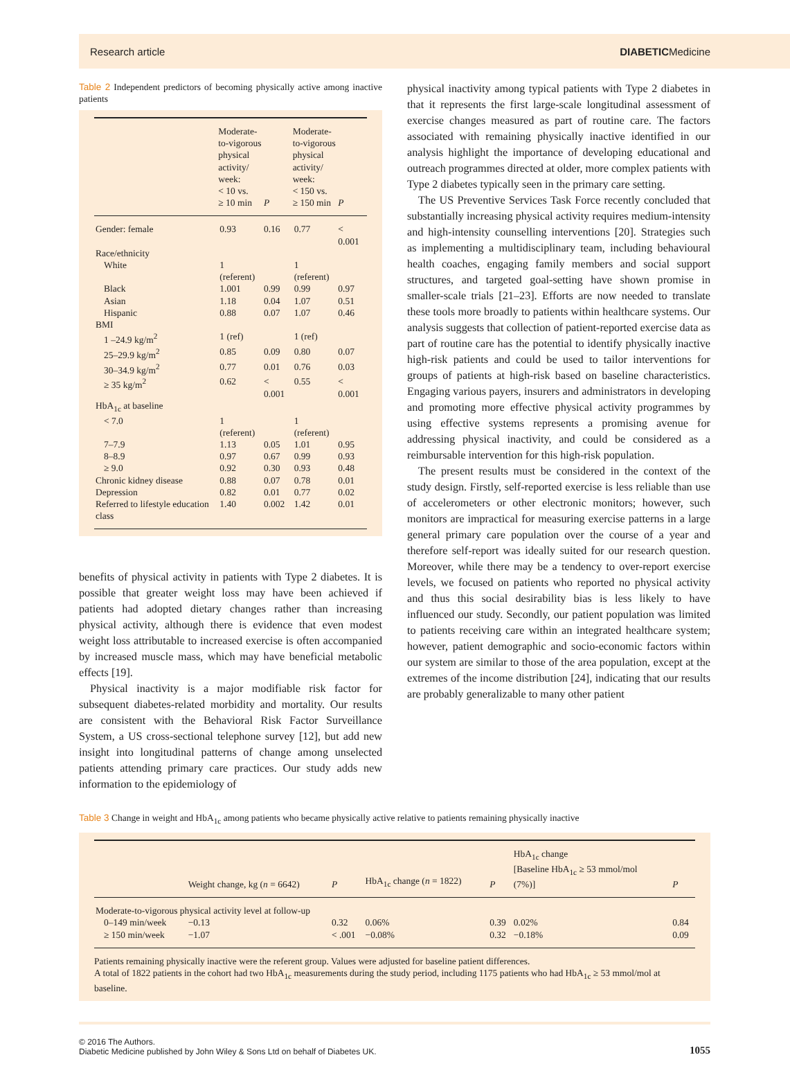Research article DIABETICMedicine
Table 2 Independent predictors of becoming physically active among inactive patients
| | Moderate- to-vigorous physical activity/ week: < 10 vs. ≥ 10 min | P | Moderate- to-vigorous physical activity/ week: < 150 vs. ≥ 150 min | P |
| --- | --- | --- | --- | --- |
| Gender: female | 0.93 | 0.16 | 0.77 | < 0.001 |
| Race/ethnicity | | | | |
| White | 1 (referent) | | 1 (referent) | |
| Black | 1.001 | 0.99 | 0.99 | 0.97 |
| Asian | 1.18 | 0.04 | 1.07 | 0.51 |
| Hispanic | 0.88 | 0.07 | 1.07 | 0.46 |
| BMI | | | | |
| 1 –24.9 kg/m<sup>2</sup> | 1 (ref) | | 1 (ref) | |
| 25–29.9 kg/m<sup>2</sup> | 0.85 | 0.09 | 0.80 | 0.07 |
| 30–34.9 kg/m<sup>2</sup> | 0.77 | 0.01 | 0.76 | 0.03 |
| ≥ 35 kg/m<sup>2</sup> | 0.62 | < 0.001 | 0.55 | < 0.001 |
| HbA<sub>1c</sub> at baseline | | | | |
| < 7.0 | 1 (referent) | | 1 (referent) | |
| 7–7.9 | 1.13 | 0.05 | 1.01 | 0.95 |
| 8–8.9 | 0.97 | 0.67 | 0.99 | 0.93 |
| ≥ 9.0 | 0.92 | 0.30 | 0.93 | 0.48 |
| Chronic kidney disease | 0.88 | 0.07 | 0.78 | 0.01 |
| Depression | 0.82 | 0.01 | 0.77 | 0.02 |
| Referred to lifestyle education class | 1.40 | 0.002 | 1.42 | 0.01 |
benefits of physical activity in patients with Type 2 diabetes. It is possible that greater weight loss may have been achieved if patients had adopted dietary changes rather than increasing physical activity, although there is evidence that even modest weight loss attributable to increased exercise is often accompanied by increased muscle mass, which may have beneficial metabolic effects [19].
Physical inactivity is a major modifiable risk factor for subsequent diabetes-related morbidity and mortality. Our results are consistent with the Behavioral Risk Factor Surveillance System, a US cross-sectional telephone survey [12], but add new insight into longitudinal patterns of change among unselected patients attending primary care practices. Our study adds new information to the epidemiology of
physical inactivity among typical patients with Type 2 diabetes in that it represents the first large-scale longitudinal assessment of exercise changes measured as part of routine care. The factors associated with remaining physically inactive identified in our analysis highlight the importance of developing educational and outreach programmes directed at older, more complex patients with Type 2 diabetes typically seen in the primary care setting.
The US Preventive Services Task Force recently concluded that substantially increasing physical activity requires medium-intensity and high-intensity counselling interventions [20]. Strategies such as implementing a multidisciplinary team, including behavioural health coaches, engaging family members and social support structures, and targeted goal-setting have shown promise in smaller-scale trials [21–23]. Efforts are now needed to translate these tools more broadly to patients within healthcare systems. Our analysis suggests that collection of patient-reported exercise data as part of routine care has the potential to identify physically inactive high-risk patients and could be used to tailor interventions for groups of patients at high-risk based on baseline characteristics. Engaging various payers, insurers and administrators in developing and promoting more effective physical activity programmes by using effective systems represents a promising avenue for addressing physical inactivity, and could be considered as a reimbursable intervention for this high-risk population.
The present results must be considered in the context of the study design. Firstly, self-reported exercise is less reliable than use of accelerometers or other electronic monitors; however, such monitors are impractical for measuring exercise patterns in a large general primary care population over the course of a year and therefore self-report was ideally suited for our research question. Moreover, while there may be a tendency to over-report exercise levels, we focused on patients who reported no physical activity and thus this social desirability bias is less likely to have influenced our study. Secondly, our patient population was limited to patients receiving care within an integrated healthcare system; however, patient demographic and socio-economic factors within our system are similar to those of the area population, except at the extremes of the income distribution [24], indicating that our results are probably generalizable to many other patient
Table 3 Change in weight and HbA<sub>1c</sub> among patients who became physically active relative to patients remaining physically inactive
| | Weight change, kg ( n = 6642) | P | HbA<sub>1c</sub> change ( n = 1822) | P | HbA<sub>1c</sub> change [Baseline HbA<sub>1c</sub> ≥ 53 mmol/mol (7%)] | P |
| --- | --- | --- | --- | --- | --- | --- |
| Moderate-to-vigorous physical activity level at follow-up | | | | | | |
| 0–149 min/week | −0.13 | 0.32 | 0.06% | 0.39 | 0.02% | 0.84 |
| ≥ 150 min/week | −1.07 | < .001 | −0.08% | 0.32 | −0.18% | 0.09 |
Patients remaining physically inactive were the referent group. Values were adjusted for baseline patient differences.
A total of 1822 patients in the cohort had two HbA<sub>1c</sub> measurements during the study period, including 1175 patients who had HbA<sub>1c</sub> ≥ 53 mmol/mol at baseline.
© 2016 The Authors.
Diabetic Medicine published by John Wiley & Sons Ltd on behalf of Diabetes UK.
1055